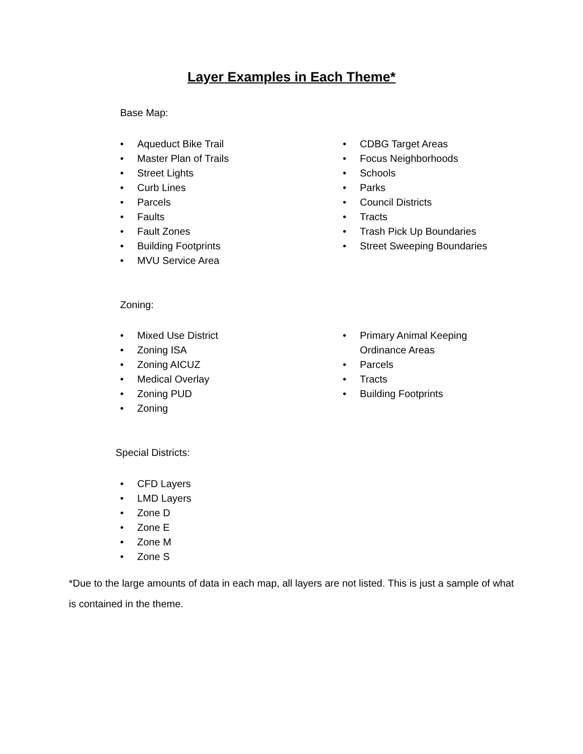Layer Examples in Each Theme*
Base Map:
• Aqueduct Bike Trail
• Master Plan of Trails
• Street Lights
• Curb Lines
• Parcels
• Faults
• Fault Zones
• Building Footprints
• MVU Service Area
• CDBG Target Areas
• Focus Neighborhoods
• Schools
• Parks
• Council Districts
• Tracts
• Trash Pick Up Boundaries
• Street Sweeping Boundaries
Zoning:
• Mixed Use District
• Zoning ISA
• Zoning AICUZ
• Medical Overlay
• Zoning PUD
• Zoning
• Primary Animal Keeping Ordinance Areas
• Parcels
• Tracts
• Building Footprints
Special Districts:
• CFD Layers
• LMD Layers
• Zone D
• Zone E
• Zone M
• Zone S
*Due to the large amounts of data in each map, all layers are not listed. This is just a sample of what is contained in the theme.